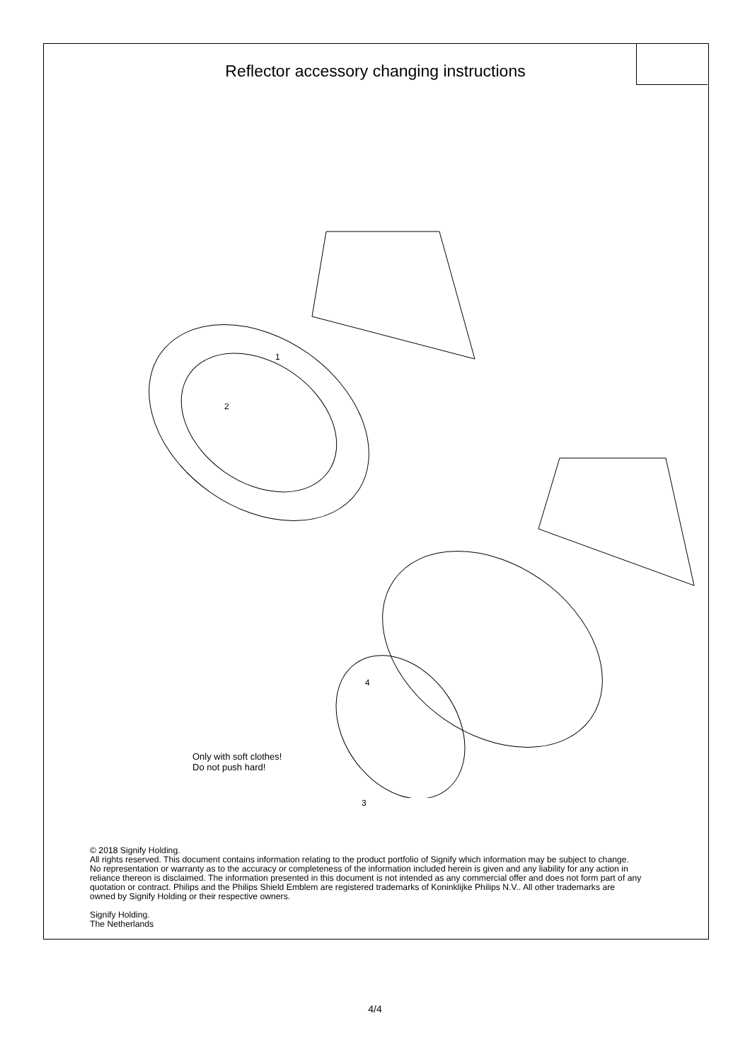Reflector accessory changing instructions
1
2
3
4
Only with soft clothes!
Do not push hard!
© 2018 Signify Holding.
All rights reserved. This document contains information relating to the product portfolio of Signify which information may be subject to change. No representation or warranty as to the accuracy or completeness of the information included herein is given and any liability for any action in reliance thereon is disclaimed. The information presented in this document is not intended as any commercial offer and does not form part of any quotation or contract. Philips and the Philips Shield Emblem are registered trademarks of Koninklijke Philips N.V.. All other trademarks are owned by Signify Holding or their respective owners.
Signify Holding.
The Netherlands
4/4